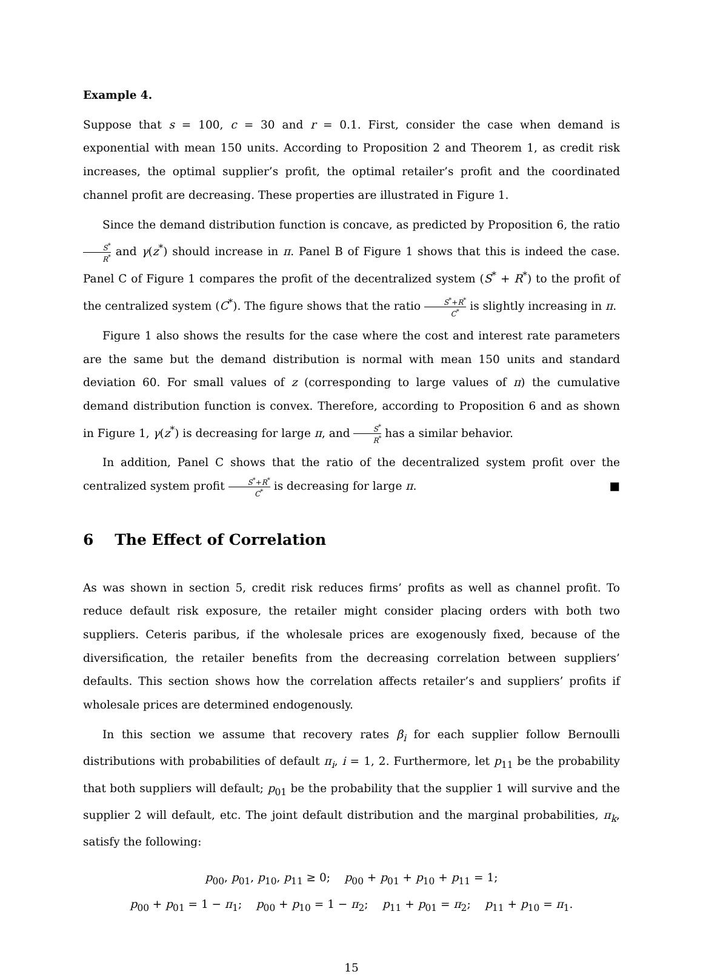Example 4.
Suppose that s = 100, c = 30 and r = 0.1. First, consider the case when demand is exponential with mean 150 units. According to Proposition 2 and Theorem 1, as credit risk increases, the optimal supplier’s profit, the optimal retailer’s profit and the coordinated channel profit are decreasing. These properties are illustrated in Figure 1.
Since the demand distribution function is concave, as predicted by Proposition 6, the ratio S<sup>*</sup> R<sup>*</sup> and γ(z<sup>*</sup>) should increase in π. Panel B of Figure 1 shows that this is indeed the case. Panel C of Figure 1 compares the profit of the decentralized system (S<sup>*</sup> + R<sup>*</sup>) to the profit of the centralized system (C<sup>*</sup>). The figure shows that the ratio S<sup>*</sup>+R<sup>*</sup> C<sup>*</sup> is slightly increasing in π.
Figure 1 also shows the results for the case where the cost and interest rate parameters are the same but the demand distribution is normal with mean 150 units and standard deviation 60. For small values of z (corresponding to large values of π) the cumulative demand distribution function is convex. Therefore, according to Proposition 6 and as shown in Figure 1, γ(z<sup>*</sup>) is decreasing for large π, and S<sup>*</sup> R<sup>*</sup> has a similar behavior.
In addition, Panel C shows that the ratio of the decentralized system profit over the centralized system profit S<sup>*</sup>+R<sup>*</sup> C<sup>*</sup> is decreasing for large π. ■
6 The Effect of Correlation
As was shown in section 5, credit risk reduces firms’ profits as well as channel profit. To reduce default risk exposure, the retailer might consider placing orders with both two suppliers. Ceteris paribus, if the wholesale prices are exogenously fixed, because of the diversification, the retailer benefits from the decreasing correlation between suppliers’ defaults. This section shows how the correlation affects retailer’s and suppliers’ profits if wholesale prices are determined endogenously.
In this section we assume that recovery rates β<sub>i</sub> for each supplier follow Bernoulli distributions with probabilities of default π<sub>i</sub>, i = 1, 2. Furthermore, let p<sub>11</sub> be the probability that both suppliers will default; p<sub>01</sub> be the probability that the supplier 1 will survive and the supplier 2 will default, etc. The joint default distribution and the marginal probabilities, π<sub>k</sub>, satisfy the following:
p<sub>00</sub>, p<sub>01</sub>, p<sub>10</sub>, p<sub>11</sub> ≥ 0; p<sub>00</sub> + p<sub>01</sub> + p<sub>10</sub> + p<sub>11</sub> = 1;
p<sub>00</sub> + p<sub>01</sub> = 1 − π<sub>1</sub>; p<sub>00</sub> + p<sub>10</sub> = 1 − π<sub>2</sub>; p<sub>11</sub> + p<sub>01</sub> = π<sub>2</sub>; p<sub>11</sub> + p<sub>10</sub> = π<sub>1</sub>.
15